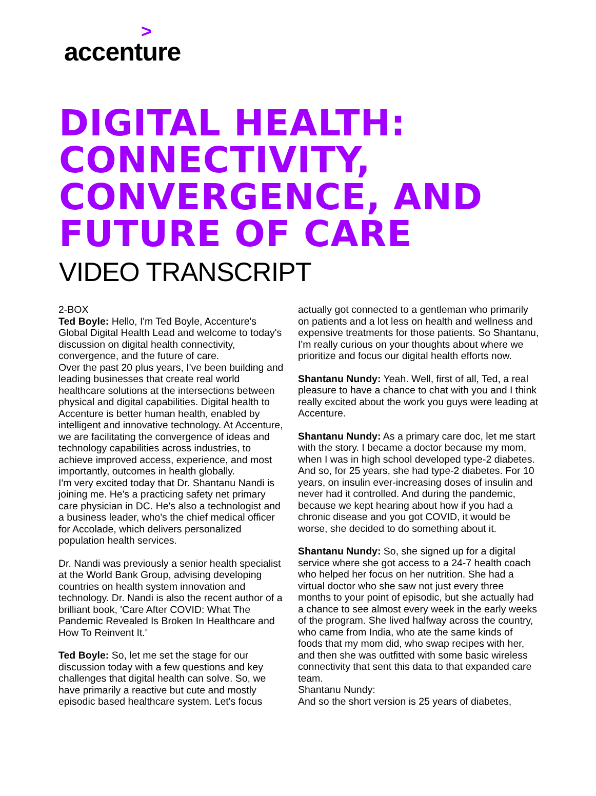> accenture
DIGITAL HEALTH: CONNECTIVITY, CONVERGENCE, AND FUTURE OF CARE
VIDEO TRANSCRIPT
2-BOX
Ted Boyle: Hello, I'm Ted Boyle, Accenture's Global Digital Health Lead and welcome to today's discussion on digital health connectivity, convergence, and the future of care.
Over the past 20 plus years, I've been building and leading businesses that create real world healthcare solutions at the intersections between physical and digital capabilities. Digital health to Accenture is better human health, enabled by intelligent and innovative technology. At Accenture, we are facilitating the convergence of ideas and technology capabilities across industries, to achieve improved access, experience, and most importantly, outcomes in health globally.
I'm very excited today that Dr. Shantanu Nandi is joining me. He's a practicing safety net primary care physician in DC. He's also a technologist and a business leader, who's the chief medical officer for Accolade, which delivers personalized population health services.
Dr. Nandi was previously a senior health specialist at the World Bank Group, advising developing countries on health system innovation and technology. Dr. Nandi is also the recent author of a brilliant book, 'Care After COVID: What The Pandemic Revealed Is Broken In Healthcare and How To Reinvent It.'
Ted Boyle: So, let me set the stage for our discussion today with a few questions and key challenges that digital health can solve. So, we have primarily a reactive but cute and mostly episodic based healthcare system. Let's focus
actually got connected to a gentleman who primarily on patients and a lot less on health and wellness and expensive treatments for those patients. So Shantanu, I'm really curious on your thoughts about where we prioritize and focus our digital health efforts now.
Shantanu Nundy: Yeah. Well, first of all, Ted, a real pleasure to have a chance to chat with you and I think really excited about the work you guys were leading at Accenture.
Shantanu Nundy: As a primary care doc, let me start with the story. I became a doctor because my mom, when I was in high school developed type-2 diabetes. And so, for 25 years, she had type-2 diabetes. For 10 years, on insulin ever-increasing doses of insulin and never had it controlled. And during the pandemic, because we kept hearing about how if you had a chronic disease and you got COVID, it would be worse, she decided to do something about it.
Shantanu Nundy: So, she signed up for a digital service where she got access to a 24-7 health coach who helped her focus on her nutrition. She had a virtual doctor who she saw not just every three months to your point of episodic, but she actually had a chance to see almost every week in the early weeks of the program. She lived halfway across the country, who came from India, who ate the same kinds of foods that my mom did, who swap recipes with her, and then she was outfitted with some basic wireless connectivity that sent this data to that expanded care team.
Shantanu Nundy:
And so the short version is 25 years of diabetes,